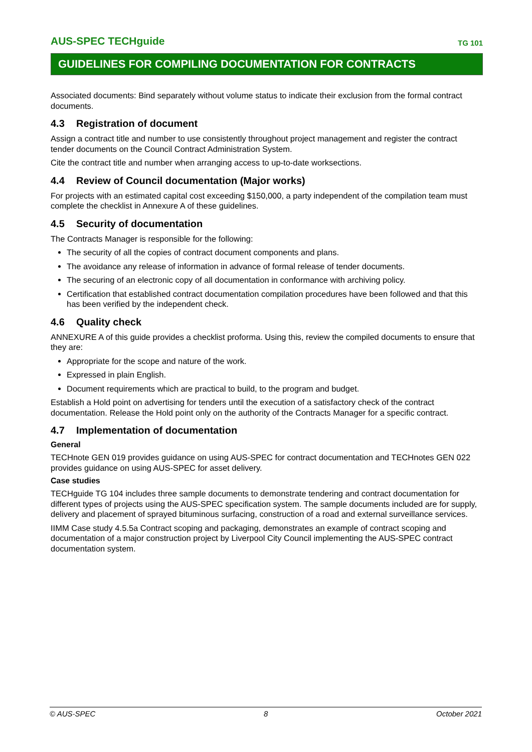AUS-SPEC TECHguide
TG 101
GUIDELINES FOR COMPILING DOCUMENTATION FOR CONTRACTS
Associated documents: Bind separately without volume status to indicate their exclusion from the formal contract documents.
4.3 Registration of document
Assign a contract title and number to use consistently throughout project management and register the contract tender documents on the Council Contract Administration System.
Cite the contract title and number when arranging access to up-to-date worksections.
4.4 Review of Council documentation (Major works)
For projects with an estimated capital cost exceeding $150,000, a party independent of the compilation team must complete the checklist in Annexure A of these guidelines.
4.5 Security of documentation
The Contracts Manager is responsible for the following:
The security of all the copies of contract document components and plans.
The avoidance any release of information in advance of formal release of tender documents.
The securing of an electronic copy of all documentation in conformance with archiving policy.
Certification that established contract documentation compilation procedures have been followed and that this has been verified by the independent check.
4.6 Quality check
ANNEXURE A of this guide provides a checklist proforma. Using this, review the compiled documents to ensure that they are:
Appropriate for the scope and nature of the work.
Expressed in plain English.
Document requirements which are practical to build, to the program and budget.
Establish a Hold point on advertising for tenders until the execution of a satisfactory check of the contract documentation. Release the Hold point only on the authority of the Contracts Manager for a specific contract.
4.7 Implementation of documentation
General
TECHnote GEN 019 provides guidance on using AUS-SPEC for contract documentation and TECHnotes GEN 022 provides guidance on using AUS-SPEC for asset delivery.
Case studies
TECHguide TG 104 includes three sample documents to demonstrate tendering and contract documentation for different types of projects using the AUS-SPEC specification system. The sample documents included are for supply, delivery and placement of sprayed bituminous surfacing, construction of a road and external surveillance services.
IIMM Case study 4.5.5a Contract scoping and packaging, demonstrates an example of contract scoping and documentation of a major construction project by Liverpool City Council implementing the AUS-SPEC contract documentation system.
© AUS-SPEC 8 October 2021